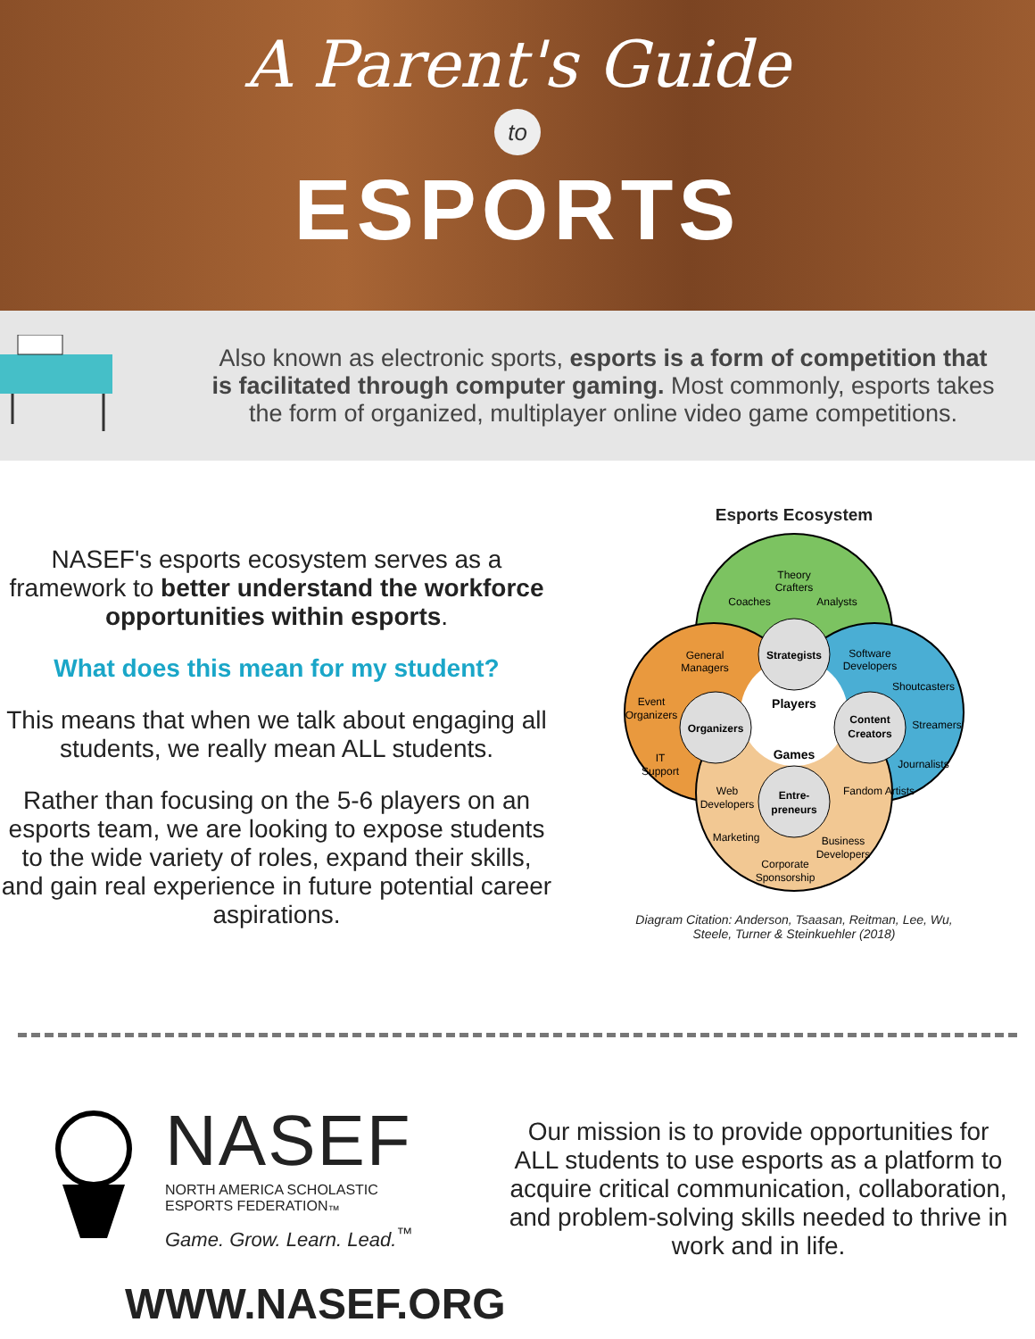A Parent's Guide
to
ESPORTS
Also known as electronic sports, esports is a form of competition that is facilitated through computer gaming. Most commonly, esports takes the form of organized, multiplayer online video game competitions.
NASEF's esports ecosystem serves as a framework to better understand the workforce opportunities within esports.
What does this mean for my student?
This means that when we talk about engaging all students, we really mean ALL students.
Rather than focusing on the 5-6 players on an esports team, we are looking to expose students to the wide variety of roles, expand their skills, and gain real experience in future potential career aspirations.
Esports Ecosystem
Theory
Crafters
Coaches
Analysts
Strategists
Software
Developers
Shoutcasters
Streamers
Journalists
Fandom Artists
Content
Creators
General
Managers
Event
Organizers
IT
Support
Organizers
Players
Games
Entre-
preneurs
Web
Developers
Marketing
Business
Developers
Corporate
Sponsorship
Diagram Citation: Anderson, Tsaasan, Reitman, Lee, Wu,
Steele, Turner & Steinkuehler (2018)
NASEF
NORTH AMERICA SCHOLASTIC
ESPORTS FEDERATION<sub>™</sub>
Game. Grow. Learn. Lead.<sup>™</sup>
WWW.NASEF.ORG
Our mission is to provide opportunities for ALL students to use esports as a platform to acquire critical communication, collaboration, and problem-solving skills needed to thrive in work and in life.